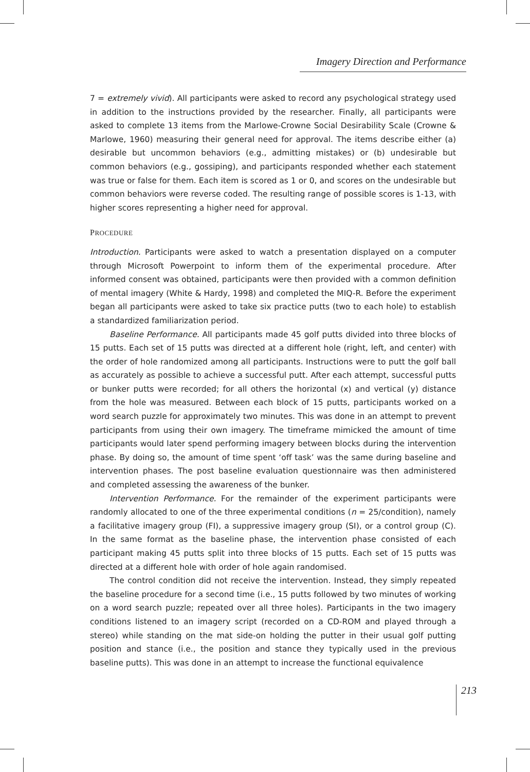Imagery Direction and Performance
7 = extremely vivid). All participants were asked to record any psychological strategy used in addition to the instructions provided by the researcher. Finally, all participants were asked to complete 13 items from the Marlowe-Crowne Social Desirability Scale (Crowne & Marlowe, 1960) measuring their general need for approval. The items describe either (a) desirable but uncommon behaviors (e.g., admitting mistakes) or (b) undesirable but common behaviors (e.g., gossiping), and participants responded whether each statement was true or false for them. Each item is scored as 1 or 0, and scores on the undesirable but common behaviors were reverse coded. The resulting range of possible scores is 1-13, with higher scores representing a higher need for approval.
PROCEDURE
Introduction. Participants were asked to watch a presentation displayed on a computer through Microsoft Powerpoint to inform them of the experimental procedure. After informed consent was obtained, participants were then provided with a common definition of mental imagery (White & Hardy, 1998) and completed the MIQ-R. Before the experiment began all participants were asked to take six practice putts (two to each hole) to establish a standardized familiarization period.
Baseline Performance. All participants made 45 golf putts divided into three blocks of 15 putts. Each set of 15 putts was directed at a different hole (right, left, and center) with the order of hole randomized among all participants. Instructions were to putt the golf ball as accurately as possible to achieve a successful putt. After each attempt, successful putts or bunker putts were recorded; for all others the horizontal (x) and vertical (y) distance from the hole was measured. Between each block of 15 putts, participants worked on a word search puzzle for approximately two minutes. This was done in an attempt to prevent participants from using their own imagery. The timeframe mimicked the amount of time participants would later spend performing imagery between blocks during the intervention phase. By doing so, the amount of time spent ‘off task’ was the same during baseline and intervention phases. The post baseline evaluation questionnaire was then administered and completed assessing the awareness of the bunker.
Intervention Performance. For the remainder of the experiment participants were randomly allocated to one of the three experimental conditions (n = 25/condition), namely a facilitative imagery group (FI), a suppressive imagery group (SI), or a control group (C). In the same format as the baseline phase, the intervention phase consisted of each participant making 45 putts split into three blocks of 15 putts. Each set of 15 putts was directed at a different hole with order of hole again randomised.
The control condition did not receive the intervention. Instead, they simply repeated the baseline procedure for a second time (i.e., 15 putts followed by two minutes of working on a word search puzzle; repeated over all three holes). Participants in the two imagery conditions listened to an imagery script (recorded on a CD-ROM and played through a stereo) while standing on the mat side-on holding the putter in their usual golf putting position and stance (i.e., the position and stance they typically used in the previous baseline putts). This was done in an attempt to increase the functional equivalence
213